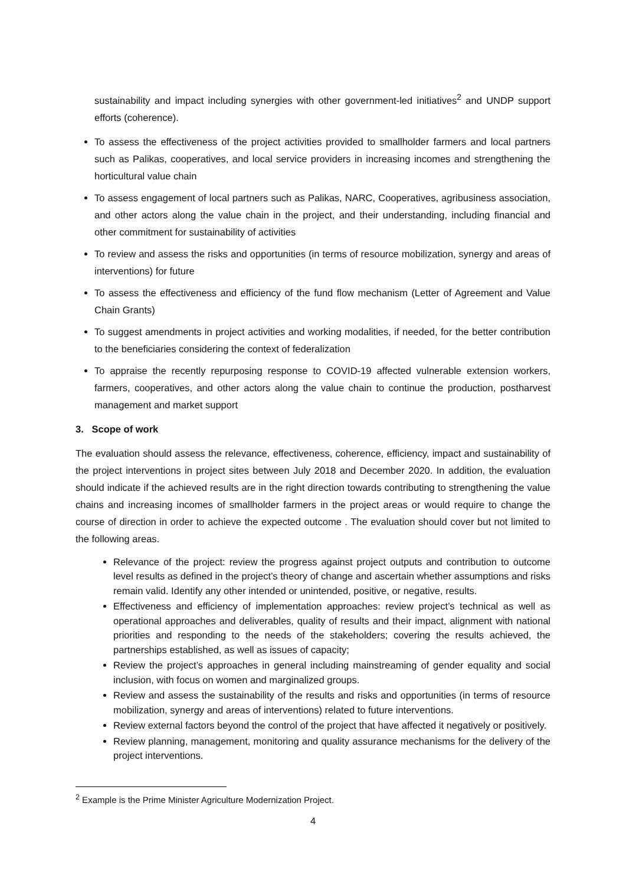sustainability and impact including synergies with other government-led initiatives<sup>2</sup> and UNDP support efforts (coherence).
To assess the effectiveness of the project activities provided to smallholder farmers and local partners such as Palikas, cooperatives, and local service providers in increasing incomes and strengthening the horticultural value chain
To assess engagement of local partners such as Palikas, NARC, Cooperatives, agribusiness association, and other actors along the value chain in the project, and their understanding, including financial and other commitment for sustainability of activities
To review and assess the risks and opportunities (in terms of resource mobilization, synergy and areas of interventions) for future
To assess the effectiveness and efficiency of the fund flow mechanism (Letter of Agreement and Value Chain Grants)
To suggest amendments in project activities and working modalities, if needed, for the better contribution to the beneficiaries considering the context of federalization
To appraise the recently repurposing response to COVID-19 affected vulnerable extension workers, farmers, cooperatives, and other actors along the value chain to continue the production, postharvest management and market support
3. Scope of work
The evaluation should assess the relevance, effectiveness, coherence, efficiency, impact and sustainability of the project interventions in project sites between July 2018 and December 2020. In addition, the evaluation should indicate if the achieved results are in the right direction towards contributing to strengthening the value chains and increasing incomes of smallholder farmers in the project areas or would require to change the course of direction in order to achieve the expected outcome . The evaluation should cover but not limited to the following areas.
Relevance of the project: review the progress against project outputs and contribution to outcome level results as defined in the project’s theory of change and ascertain whether assumptions and risks remain valid. Identify any other intended or unintended, positive, or negative, results.
Effectiveness and efficiency of implementation approaches: review project’s technical as well as operational approaches and deliverables, quality of results and their impact, alignment with national priorities and responding to the needs of the stakeholders; covering the results achieved, the partnerships established, as well as issues of capacity;
Review the project’s approaches in general including mainstreaming of gender equality and social inclusion, with focus on women and marginalized groups.
Review and assess the sustainability of the results and risks and opportunities (in terms of resource mobilization, synergy and areas of interventions) related to future interventions.
Review external factors beyond the control of the project that have affected it negatively or positively.
Review planning, management, monitoring and quality assurance mechanisms for the delivery of the project interventions.
<sup>2</sup> Example is the Prime Minister Agriculture Modernization Project.
4